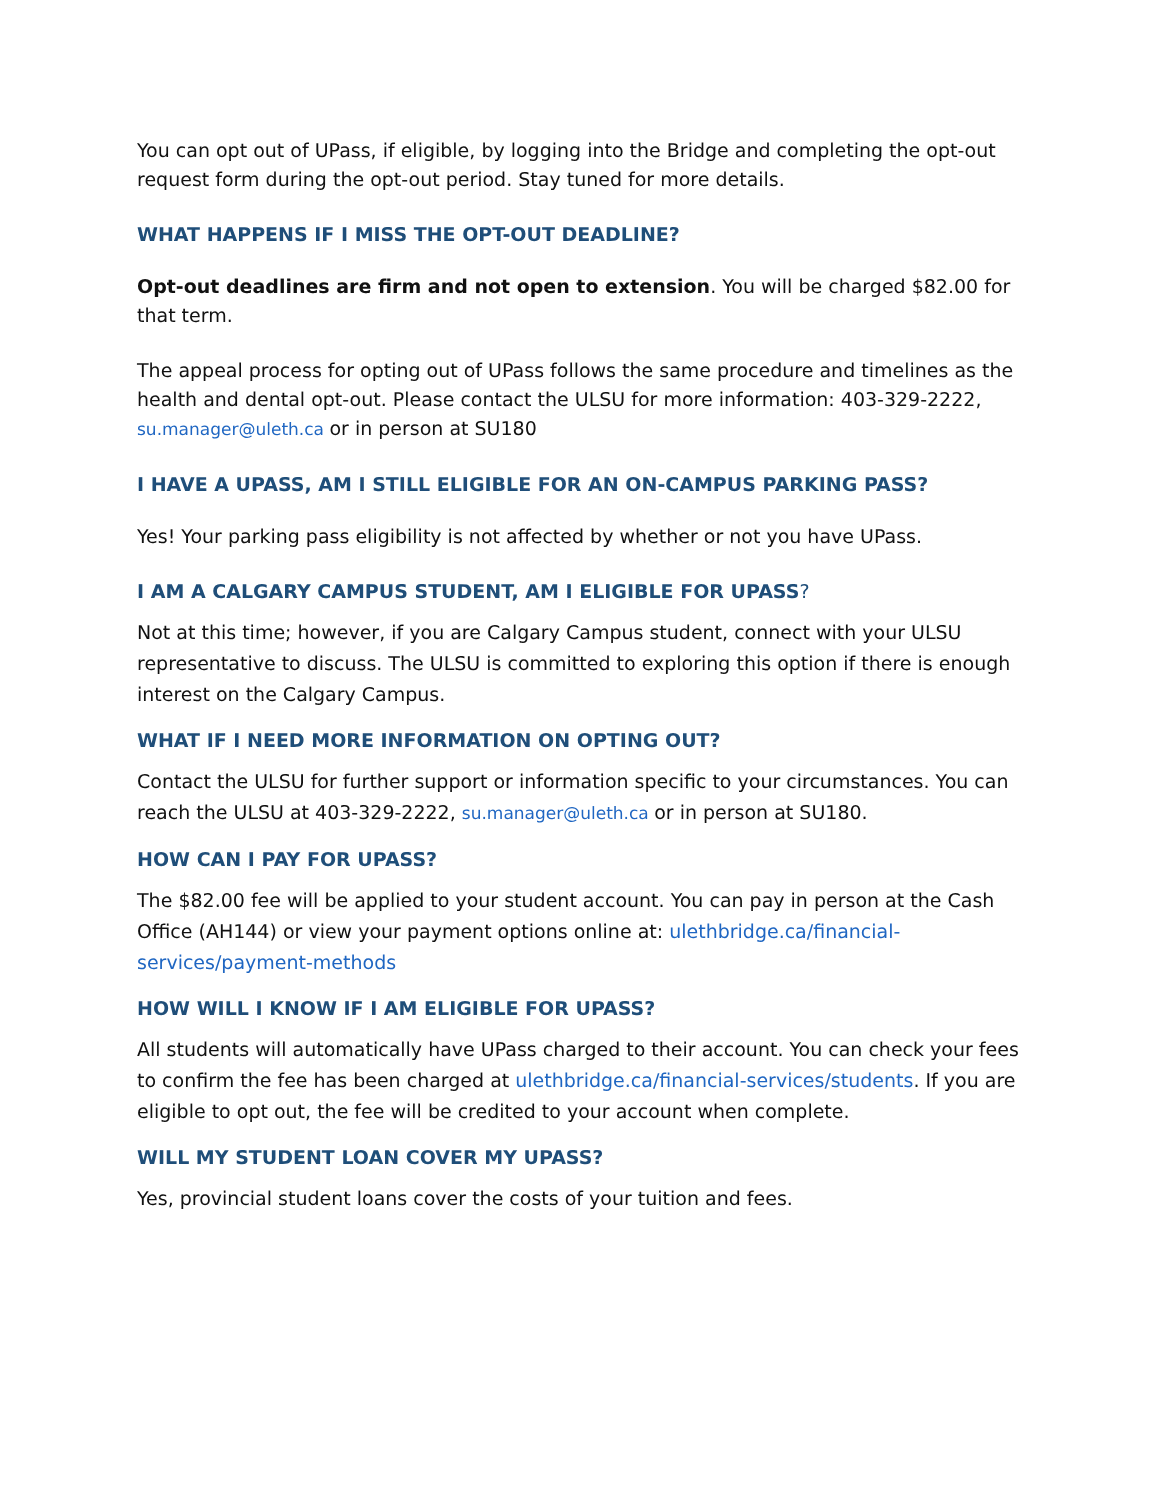You can opt out of UPass, if eligible, by logging into the Bridge and completing the opt-out request form during the opt-out period. Stay tuned for more details.
WHAT HAPPENS IF I MISS THE OPT-OUT DEADLINE?
Opt-out deadlines are firm and not open to extension. You will be charged $82.00 for that term.
The appeal process for opting out of UPass follows the same procedure and timelines as the health and dental opt-out. Please contact the ULSU for more information: 403-329-2222, su.manager@uleth.ca or in person at SU180
I HAVE A UPASS, AM I STILL ELIGIBLE FOR AN ON-CAMPUS PARKING PASS?
Yes! Your parking pass eligibility is not affected by whether or not you have UPass.
I AM A CALGARY CAMPUS STUDENT, AM I ELIGIBLE FOR UPASS?
Not at this time; however, if you are Calgary Campus student, connect with your ULSU representative to discuss. The ULSU is committed to exploring this option if there is enough interest on the Calgary Campus.
WHAT IF I NEED MORE INFORMATION ON OPTING OUT?
Contact the ULSU for further support or information specific to your circumstances. You can reach the ULSU at 403-329-2222, su.manager@uleth.ca or in person at SU180.
HOW CAN I PAY FOR UPASS?
The $82.00 fee will be applied to your student account. You can pay in person at the Cash Office (AH144) or view your payment options online at: ulethbridge.ca/financial-services/payment-methods
HOW WILL I KNOW IF I AM ELIGIBLE FOR UPASS?
All students will automatically have UPass charged to their account. You can check your fees to confirm the fee has been charged at ulethbridge.ca/financial-services/students. If you are eligible to opt out, the fee will be credited to your account when complete.
WILL MY STUDENT LOAN COVER MY UPASS?
Yes, provincial student loans cover the costs of your tuition and fees.